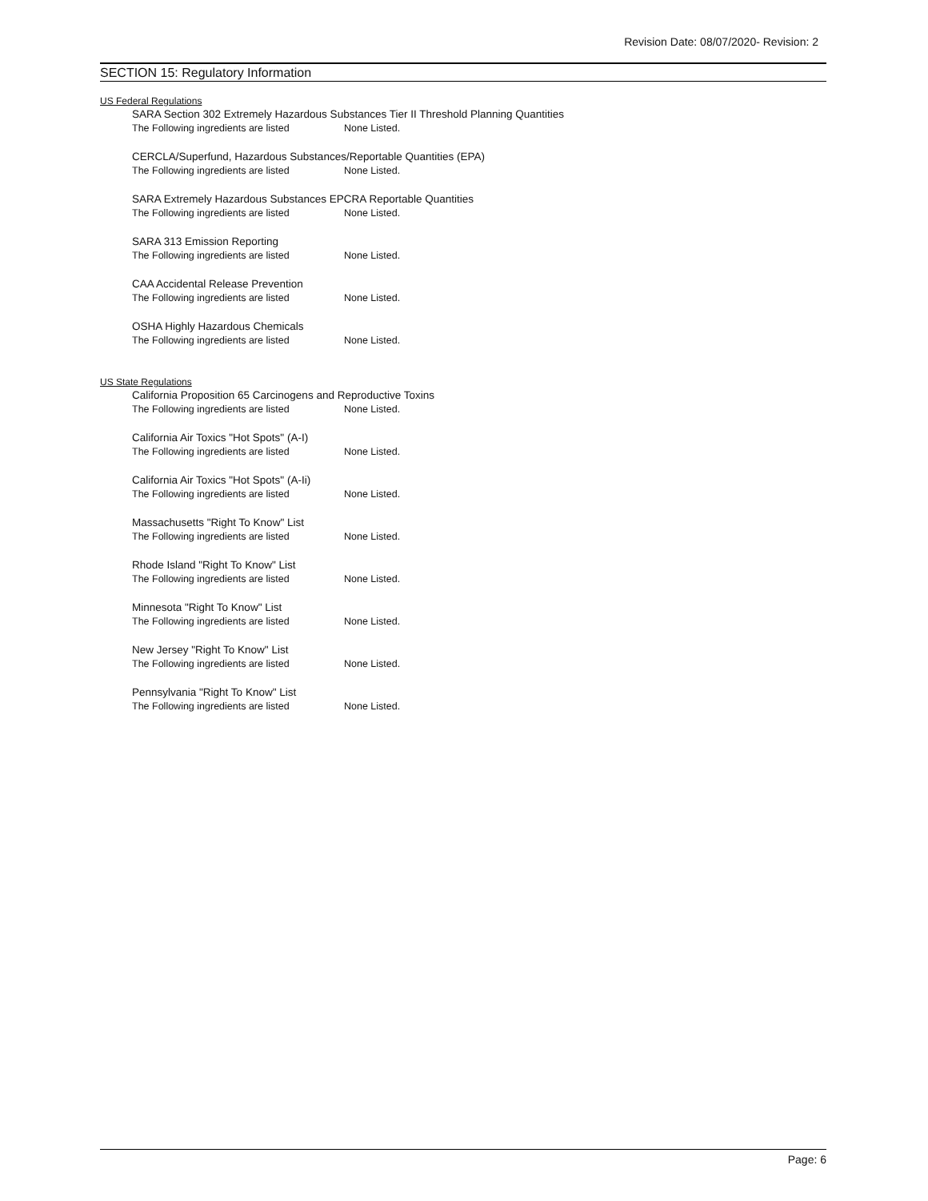Revision Date: 08/07/2020- Revision: 2
SECTION 15: Regulatory Information
US Federal Regulations
SARA Section 302 Extremely Hazardous Substances Tier II Threshold Planning Quantities
The Following ingredients are listed None Listed.
CERCLA/Superfund, Hazardous Substances/Reportable Quantities (EPA)
The Following ingredients are listed None Listed.
SARA Extremely Hazardous Substances EPCRA Reportable Quantities
The Following ingredients are listed None Listed.
SARA 313 Emission Reporting
The Following ingredients are listed None Listed.
CAA Accidental Release Prevention
The Following ingredients are listed None Listed.
OSHA Highly Hazardous Chemicals
The Following ingredients are listed None Listed.
US State Regulations
California Proposition 65 Carcinogens and Reproductive Toxins
The Following ingredients are listed None Listed.
California Air Toxics "Hot Spots" (A-I)
The Following ingredients are listed None Listed.
California Air Toxics "Hot Spots" (A-Ii)
The Following ingredients are listed None Listed.
Massachusetts "Right To Know" List
The Following ingredients are listed None Listed.
Rhode Island "Right To Know" List
The Following ingredients are listed None Listed.
Minnesota "Right To Know" List
The Following ingredients are listed None Listed.
New Jersey "Right To Know" List
The Following ingredients are listed None Listed.
Pennsylvania "Right To Know" List
The Following ingredients are listed None Listed.
Page: 6